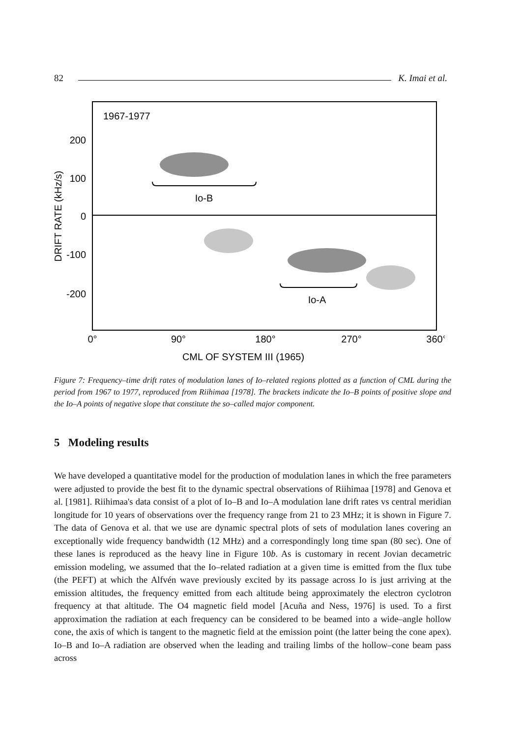82 K. Imai et al.
1967-1977
200
100
0
-100
-200
DRIFT RATE (kHz/s)
0°
90°
180°
270°
360°
CML OF SYSTEM III (1965)
Io-B
Io-A
Figure 7: Frequency–time drift rates of modulation lanes of Io–related regions plotted as a function of CML during the period from 1967 to 1977, reproduced from Riihimaa [1978]. The brackets indicate the Io–B points of positive slope and the Io–A points of negative slope that constitute the so–called major component.
5 Modeling results
We have developed a quantitative model for the production of modulation lanes in which the free parameters were adjusted to provide the best fit to the dynamic spectral observations of Riihimaa [1978] and Genova et al. [1981]. Riihimaa's data consist of a plot of Io–B and Io–A modulation lane drift rates vs central meridian longitude for 10 years of observations over the frequency range from 21 to 23 MHz; it is shown in Figure 7. The data of Genova et al. that we use are dynamic spectral plots of sets of modulation lanes covering an exceptionally wide frequency bandwidth (12 MHz) and a correspondingly long time span (80 sec). One of these lanes is reproduced as the heavy line in Figure 10b. As is customary in recent Jovian decametric emission modeling, we assumed that the Io–related radiation at a given time is emitted from the flux tube (the PEFT) at which the Alfvén wave previously excited by its passage across Io is just arriving at the emission altitudes, the frequency emitted from each altitude being approximately the electron cyclotron frequency at that altitude. The O4 magnetic field model [Acuña and Ness, 1976] is used. To a first approximation the radiation at each frequency can be considered to be beamed into a wide–angle hollow cone, the axis of which is tangent to the magnetic field at the emission point (the latter being the cone apex). Io–B and Io–A radiation are observed when the leading and trailing limbs of the hollow–cone beam pass across